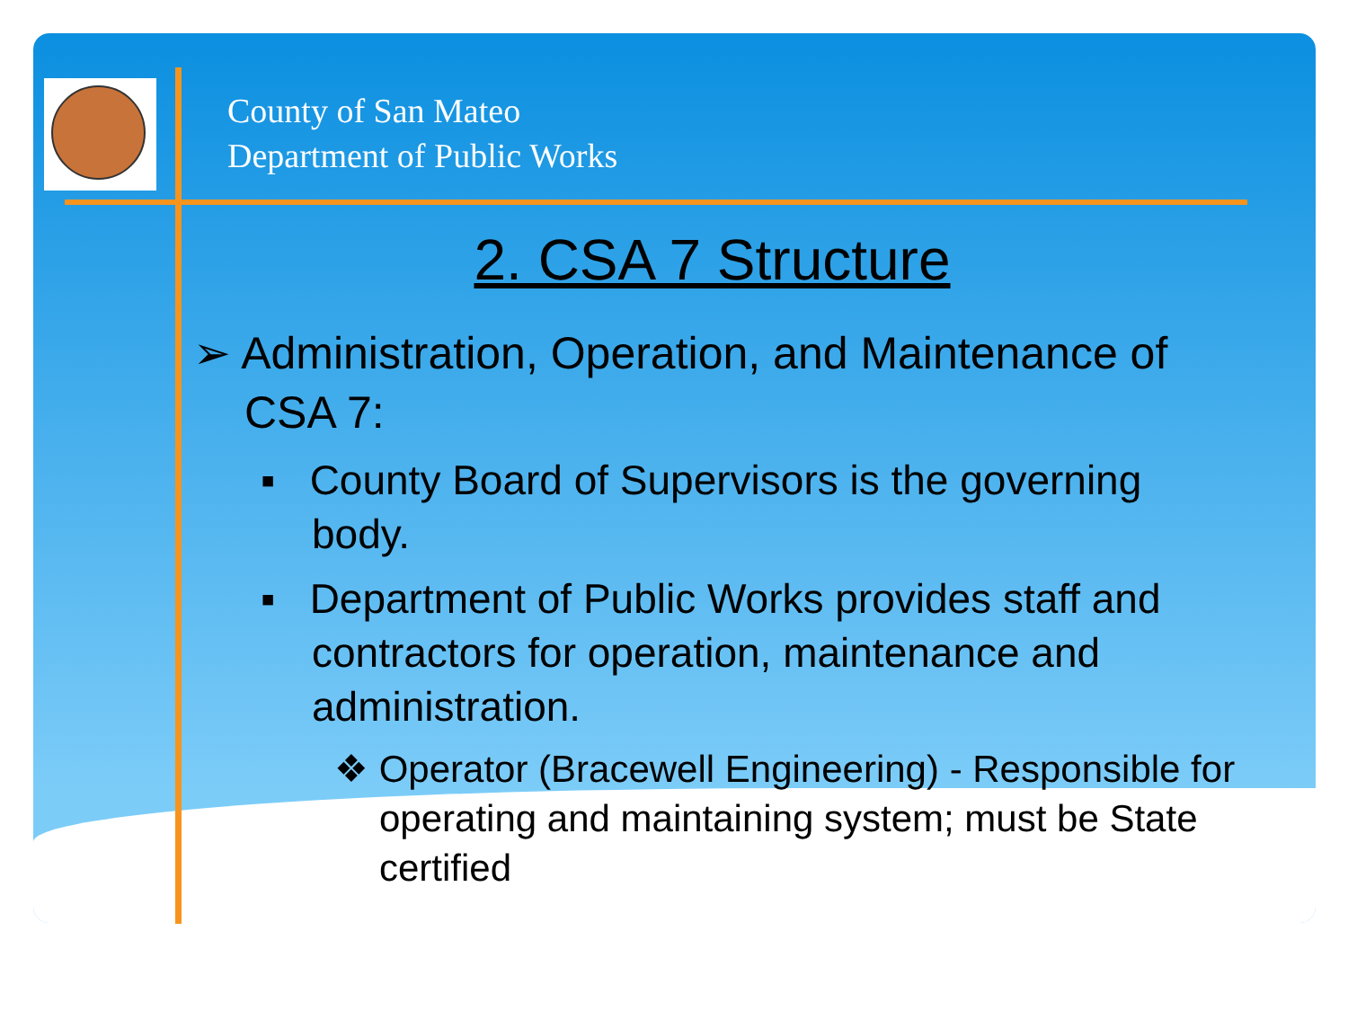County of San Mateo
Department of Public Works
2. CSA 7 Structure
➢ Administration, Operation, and Maintenance of CSA 7:
▪ County Board of Supervisors is the governing body.
▪ Department of Public Works provides staff and contractors for operation, maintenance and administration.
❖ Operator (Bracewell Engineering) - Responsible for operating and maintaining system; must be State certified